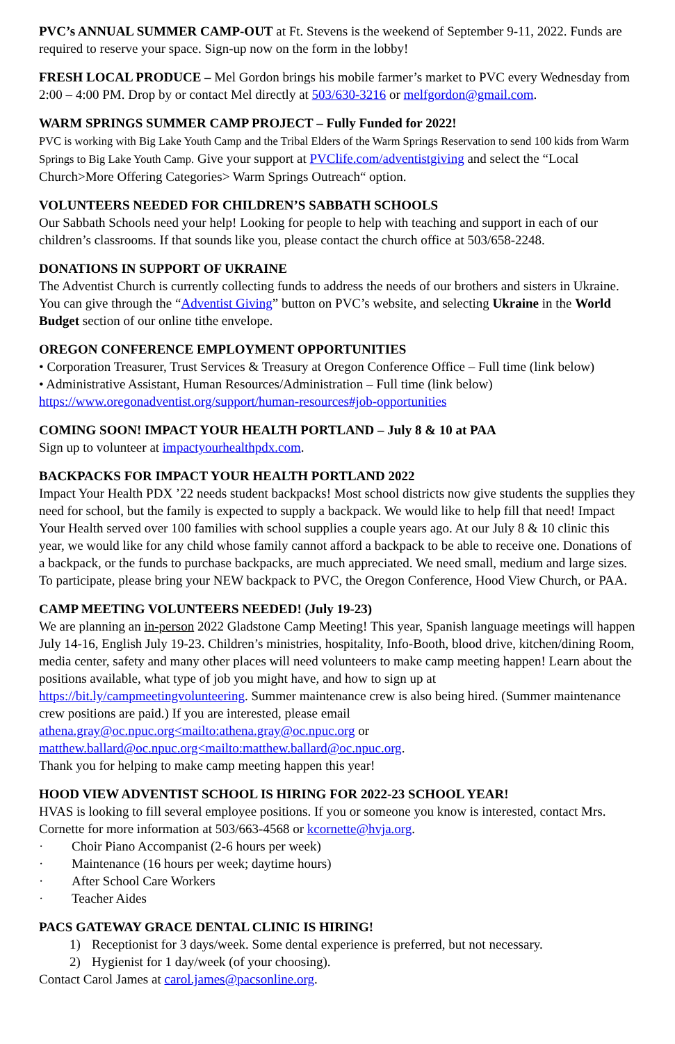PVC’s ANNUAL SUMMER CAMP-OUT at Ft. Stevens is the weekend of September 9-11, 2022. Funds are required to reserve your space. Sign-up now on the form in the lobby!
FRESH LOCAL PRODUCE – Mel Gordon brings his mobile farmer’s market to PVC every Wednesday from 2:00 – 4:00 PM. Drop by or contact Mel directly at 503/630-3216 or melfgordon@gmail.com.
WARM SPRINGS SUMMER CAMP PROJECT – Fully Funded for 2022!
PVC is working with Big Lake Youth Camp and the Tribal Elders of the Warm Springs Reservation to send 100 kids from Warm Springs to Big Lake Youth Camp. Give your support at PVClife.com/adventistgiving and select the “Local Church>More Offering Categories> Warm Springs Outreach“ option.
VOLUNTEERS NEEDED FOR CHILDREN’S SABBATH SCHOOLS
Our Sabbath Schools need your help! Looking for people to help with teaching and support in each of our children’s classrooms. If that sounds like you, please contact the church office at 503/658-2248.
DONATIONS IN SUPPORT OF UKRAINE
The Adventist Church is currently collecting funds to address the needs of our brothers and sisters in Ukraine. You can give through the “Adventist Giving” button on PVC’s website, and selecting Ukraine in the World Budget section of our online tithe envelope.
OREGON CONFERENCE EMPLOYMENT OPPORTUNITIES
• Corporation Treasurer, Trust Services & Treasury at Oregon Conference Office – Full time (link below)
• Administrative Assistant, Human Resources/Administration – Full time (link below)
https://www.oregonadventist.org/support/human-resources#job-opportunities
COMING SOON! IMPACT YOUR HEALTH PORTLAND – July 8 & 10 at PAA
Sign up to volunteer at impactyourhealthpdx.com.
BACKPACKS FOR IMPACT YOUR HEALTH PORTLAND 2022
Impact Your Health PDX ’22 needs student backpacks! Most school districts now give students the supplies they need for school, but the family is expected to supply a backpack. We would like to help fill that need! Impact Your Health served over 100 families with school supplies a couple years ago. At our July 8 & 10 clinic this year, we would like for any child whose family cannot afford a backpack to be able to receive one. Donations of a backpack, or the funds to purchase backpacks, are much appreciated. We need small, medium and large sizes. To participate, please bring your NEW backpack to PVC, the Oregon Conference, Hood View Church, or PAA.
CAMP MEETING VOLUNTEERS NEEDED! (July 19-23)
We are planning an in-person 2022 Gladstone Camp Meeting! This year, Spanish language meetings will happen July 14-16, English July 19-23. Children’s ministries, hospitality, Info-Booth, blood drive, kitchen/dining Room, media center, safety and many other places will need volunteers to make camp meeting happen! Learn about the positions available, what type of job you might have, and how to sign up at https://bit.ly/campmeetingvolunteering. Summer maintenance crew is also being hired. (Summer maintenance crew positions are paid.) If you are interested, please email
athena.gray@oc.npuc.org<mailto:athena.gray@oc.npuc.org or
matthew.ballard@oc.npuc.org<mailto:matthew.ballard@oc.npuc.org.
Thank you for helping to make camp meeting happen this year!
HOOD VIEW ADVENTIST SCHOOL IS HIRING FOR 2022-23 SCHOOL YEAR!
HVAS is looking to fill several employee positions. If you or someone you know is interested, contact Mrs. Cornette for more information at 503/663-4568 or kcornette@hvja.org.
· Choir Piano Accompanist (2-6 hours per week)
· Maintenance (16 hours per week; daytime hours)
· After School Care Workers
· Teacher Aides
PACS GATEWAY GRACE DENTAL CLINIC IS HIRING!
1) Receptionist for 3 days/week. Some dental experience is preferred, but not necessary.
2) Hygienist for 1 day/week (of your choosing).
Contact Carol James at carol.james@pacsonline.org.